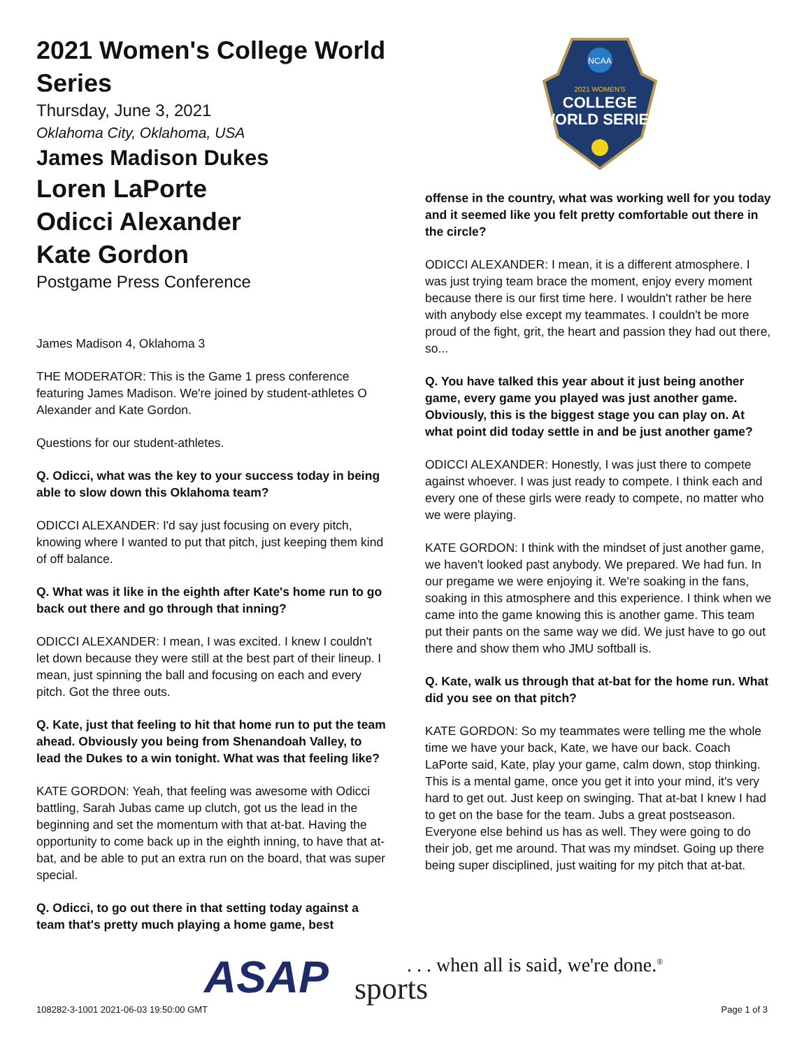2021 Women's College World Series
Thursday, June 3, 2021
Oklahoma City, Oklahoma, USA
James Madison Dukes
Loren LaPorte
Odicci Alexander
Kate Gordon
Postgame Press Conference
James Madison 4, Oklahoma 3
THE MODERATOR: This is the Game 1 press conference featuring James Madison. We're joined by student-athletes O Alexander and Kate Gordon.
Questions for our student-athletes.
Q. Odicci, what was the key to your success today in being able to slow down this Oklahoma team?
ODICCI ALEXANDER: I'd say just focusing on every pitch, knowing where I wanted to put that pitch, just keeping them kind of off balance.
Q. What was it like in the eighth after Kate's home run to go back out there and go through that inning?
ODICCI ALEXANDER: I mean, I was excited. I knew I couldn't let down because they were still at the best part of their lineup. I mean, just spinning the ball and focusing on each and every pitch. Got the three outs.
Q. Kate, just that feeling to hit that home run to put the team ahead. Obviously you being from Shenandoah Valley, to lead the Dukes to a win tonight. What was that feeling like?
KATE GORDON: Yeah, that feeling was awesome with Odicci battling, Sarah Jubas came up clutch, got us the lead in the beginning and set the momentum with that at-bat. Having the opportunity to come back up in the eighth inning, to have that at-bat, and be able to put an extra run on the board, that was super special.
Q. Odicci, to go out there in that setting today against a team that's pretty much playing a home game, best
NCAA
2021 WOMEN'S
COLLEGE
WORLD SERIES
offense in the country, what was working well for you today and it seemed like you felt pretty comfortable out there in the circle?
ODICCI ALEXANDER: I mean, it is a different atmosphere. I was just trying team brace the moment, enjoy every moment because there is our first time here. I wouldn't rather be here with anybody else except my teammates. I couldn't be more proud of the fight, grit, the heart and passion they had out there, so...
Q. You have talked this year about it just being another game, every game you played was just another game. Obviously, this is the biggest stage you can play on. At what point did today settle in and be just another game?
ODICCI ALEXANDER: Honestly, I was just there to compete against whoever. I was just ready to compete. I think each and every one of these girls were ready to compete, no matter who we were playing.
KATE GORDON: I think with the mindset of just another game, we haven't looked past anybody. We prepared. We had fun. In our pregame we were enjoying it. We're soaking in the fans, soaking in this atmosphere and this experience. I think when we came into the game knowing this is another game. This team put their pants on the same way we did. We just have to go out there and show them who JMU softball is.
Q. Kate, walk us through that at-bat for the home run. What did you see on that pitch?
KATE GORDON: So my teammates were telling me the whole time we have your back, Kate, we have our back. Coach LaPorte said, Kate, play your game, calm down, stop thinking. This is a mental game, once you get it into your mind, it's very hard to get out. Just keep on swinging. That at-bat I knew I had to get on the base for the team. Jubs a great postseason. Everyone else behind us has as well. They were going to do their job, get me around. That was my mindset. Going up there being super disciplined, just waiting for my pitch that at-bat.
ASAP sports
. . . when all is said, we're done.<sup>®</sup>
108282-3-1001 2021-06-03 19:50:00 GMT
Page 1 of 3